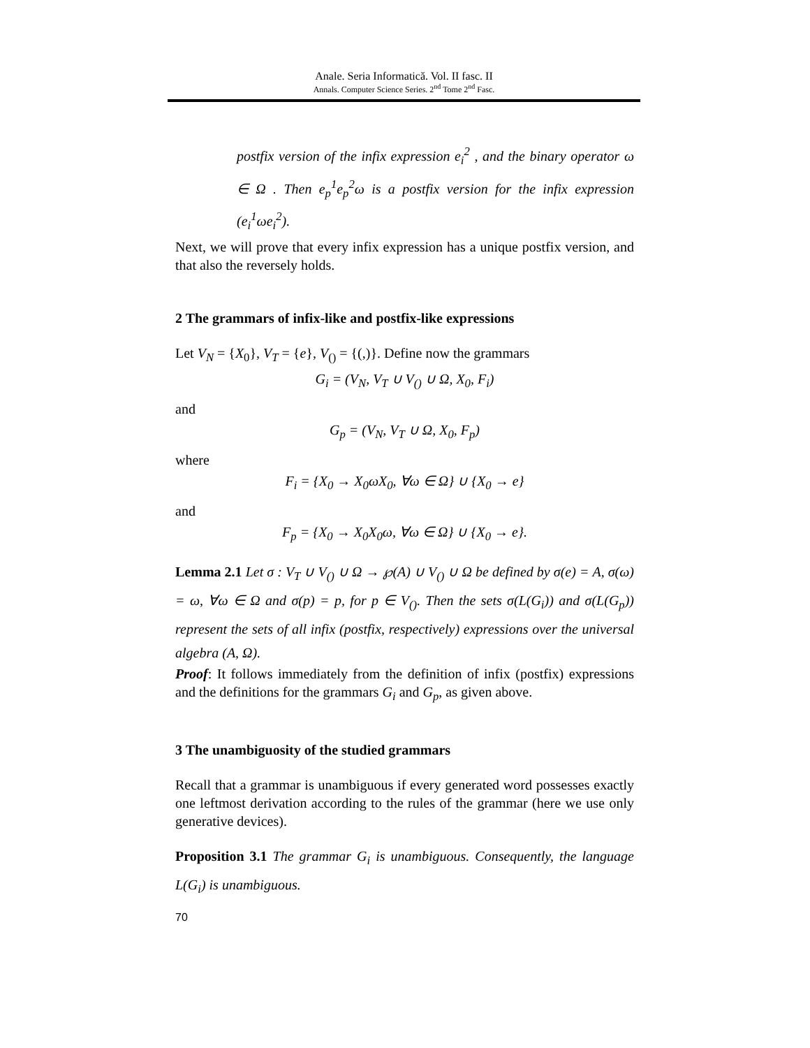Anale. Seria Informatică. Vol. II fasc. II
Annals. Computer Science Series. 2<sup>nd</sup> Tome 2<sup>nd</sup> Fasc.
postfix version of the infix expression e<sub>i</sub><sup>2</sup> , and the binary operator ω ∈ Ω . Then e<sub>p</sub><sup>1</sup>e<sub>p</sub><sup>2</sup>ω is a postfix version for the infix expression (e<sub>i</sub><sup>1</sup>ωe<sub>i</sub><sup>2</sup>).
Next, we will prove that every infix expression has a unique postfix version, and that also the reversely holds.
2 The grammars of infix-like and postfix-like expressions
Let V<sub>N</sub> = {X<sub>0</sub>}, V<sub>T</sub> = {e}, V<sub>()</sub> = {(,)}. Define now the grammars
G<sub>i</sub> = (V<sub>N</sub>, V<sub>T</sub> ∪ V<sub>()</sub> ∪ Ω, X<sub>0</sub>, F<sub>i</sub>)
and
G<sub>p</sub> = (V<sub>N</sub>, V<sub>T</sub> ∪ Ω, X<sub>0</sub>, F<sub>p</sub>)
where
F<sub>i</sub> = {X<sub>0</sub> → X<sub>0</sub>ωX<sub>0</sub>, ∀ω ∈ Ω} ∪ {X<sub>0</sub> → e}
and
F<sub>p</sub> = {X<sub>0</sub> → X<sub>0</sub>X<sub>0</sub>ω, ∀ω ∈ Ω} ∪ {X<sub>0</sub> → e}.
Lemma 2.1 Let σ : V<sub>T</sub> ∪ V<sub>()</sub> ∪ Ω → ℘(A) ∪ V<sub>()</sub> ∪ Ω be defined by σ(e) = A, σ(ω) = ω, ∀ω ∈ Ω and σ(p) = p, for p ∈ V<sub>()</sub>. Then the sets σ(L(G<sub>i</sub>)) and σ(L(G<sub>p</sub>)) represent the sets of all infix (postfix, respectively) expressions over the universal algebra (A, Ω).
Proof: It follows immediately from the definition of infix (postfix) expressions and the definitions for the grammars G<sub>i</sub> and G<sub>p</sub>, as given above.
3 The unambiguosity of the studied grammars
Recall that a grammar is unambiguous if every generated word possesses exactly one leftmost derivation according to the rules of the grammar (here we use only generative devices).
Proposition 3.1 The grammar G<sub>i</sub> is unambiguous. Consequently, the language L(G<sub>i</sub>) is unambiguous.
70